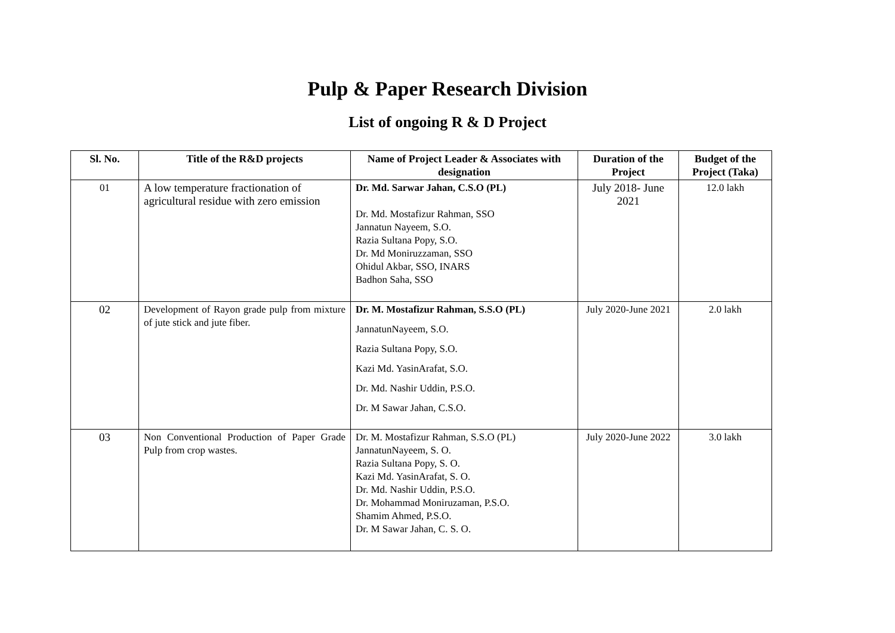Pulp & Paper Research Division
List of ongoing R & D Project
| Sl. No. | Title of the R&D projects | Name of Project Leader & Associates with designation | Duration of the Project | Budget of the Project (Taka) |
| --- | --- | --- | --- | --- |
| 01 | A low temperature fractionation of agricultural residue with zero emission | Dr. Md. Sarwar Jahan, C.S.O (PL) Dr. Md. Mostafizur Rahman, SSO Jannatun Nayeem, S.O. Razia Sultana Popy, S.O. Dr. Md Moniruzzaman, SSO Ohidul Akbar, SSO, INARS Badhon Saha, SSO | July 2018- June 2021 | 12.0 lakh |
| 02 | Development of Rayon grade pulp from mixture of jute stick and jute fiber. | Dr. M. Mostafizur Rahman, S.S.O (PL) JannatunNayeem, S.O. Razia Sultana Popy, S.O. Kazi Md. YasinArafat, S.O. Dr. Md. Nashir Uddin, P.S.O. Dr. M Sawar Jahan, C.S.O. | July 2020-June 2021 | 2.0 lakh |
| 03 | Non Conventional Production of Paper Grade Pulp from crop wastes. | Dr. M. Mostafizur Rahman, S.S.O (PL) JannatunNayeem, S. O. Razia Sultana Popy, S. O. Kazi Md. YasinArafat, S. O. Dr. Md. Nashir Uddin, P.S.O. Dr. Mohammad Moniruzaman, P.S.O. Shamim Ahmed, P.S.O. Dr. M Sawar Jahan, C. S. O. | July 2020-June 2022 | 3.0 lakh |